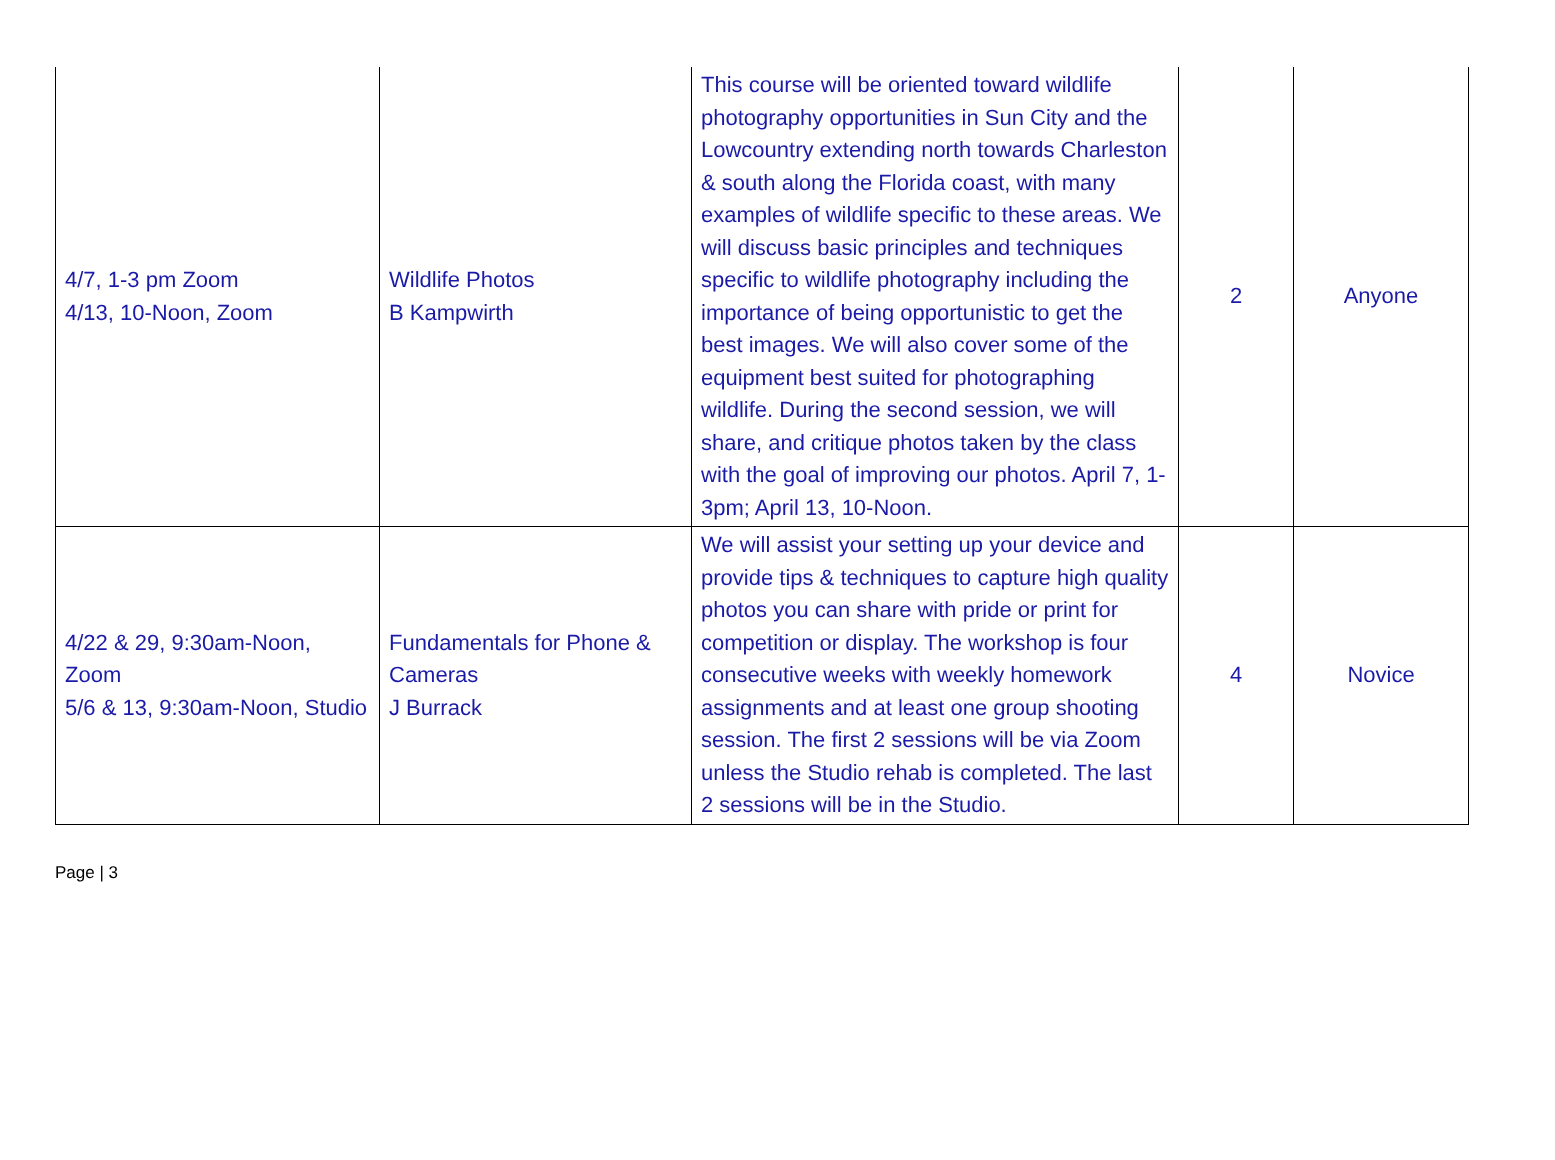| 4/7, 1-3 pm Zoom 4/13, 10-Noon, Zoom | Wildlife Photos B Kampwirth | This course will be oriented toward wildlife photography opportunities in Sun City and the Lowcountry extending north towards Charleston & south along the Florida coast, with many examples of wildlife specific to these areas. We will discuss basic principles and techniques specific to wildlife photography including the importance of being opportunistic to get the best images. We will also cover some of the equipment best suited for photographing wildlife. During the second session, we will share, and critique photos taken by the class with the goal of improving our photos. April 7, 1-3pm; April 13, 10-Noon. | 2 | Anyone |
| 4/22 & 29, 9:30am-Noon, Zoom 5/6 & 13, 9:30am-Noon, Studio | Fundamentals for Phone & Cameras J Burrack | We will assist your setting up your device and provide tips & techniques to capture high quality photos you can share with pride or print for competition or display. The workshop is four consecutive weeks with weekly homework assignments and at least one group shooting session. The first 2 sessions will be via Zoom unless the Studio rehab is completed. The last 2 sessions will be in the Studio. | 4 | Novice |
Page | 3